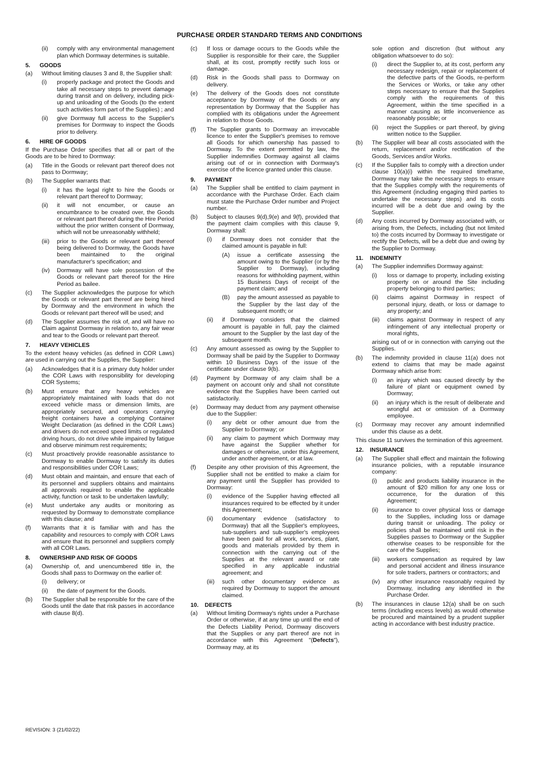PURCHASE ORDER STANDARD TERMS AND CONDITIONS
(ii) comply with any environmental management plan which Dormway determines is suitable.
5. GOODS
(a) Without limiting clauses 3 and 8, the Supplier shall:
(i) properly package and protect the Goods and take all necessary steps to prevent damage during transit and on delivery, including pick-up and unloading of the Goods (to the extent such activities form part of the Supplies) ; and
(ii) give Dormway full access to the Supplier's premises for Dormway to inspect the Goods prior to delivery.
6. HIRE OF GOODS
If the Purchase Order specifies that all or part of the Goods are to be hired to Dormway:
(a) Title in the Goods or relevant part thereof does not pass to Dormway;
(b) The Supplier warrants that:
(i) it has the legal right to hire the Goods or relevant part thereof to Dormway;
(ii) it will not encumber, or cause an encumbrance to be created over, the Goods or relevant part thereof during the Hire Period without the prior written consent of Dormway, which will not be unreasonably withheld;
(iii) prior to the Goods or relevant part thereof being delivered to Dormway, the Goods have been maintained to the original manufacturer's specification; and
(iv) Dormway will have sole possession of the Goods or relevant part thereof for the Hire Period as bailee.
(c) The Supplier acknowledges the purpose for which the Goods or relevant part thereof are being hired by Dormway and the environment in which the Goods or relevant part thereof will be used; and
(d) The Supplier assumes the risk of, and will have no Claim against Dormway in relation to, any fair wear and tear to the Goods or relevant part thereof.
7. HEAVY VEHICLES
To the extent heavy vehicles (as defined in COR Laws) are used in carrying out the Supplies, the Supplier:
(a) Acknowledges that it is a primary duty holder under the COR Laws with responsibility for developing COR Systems;
(b) Must ensure that any heavy vehicles are appropriately maintained with loads that do not exceed vehicle mass or dimension limits, are appropriately secured, and operators carrying freight containers have a complying Container Weight Declaration (as defined in the COR Laws) and drivers do not exceed speed limits or regulated driving hours, do not drive while impaired by fatigue and observe minimum rest requirements;
(c) Must proactively provide reasonable assistance to Dormway to enable Dormway to satisfy its duties and responsibilities under COR Laws;
(d) Must obtain and maintain, and ensure that each of its personnel and suppliers obtains and maintains all approvals required to enable the applicable activity, function or task to be undertaken lawfully;
(e) Must undertake any audits or monitoring as requested by Dormway to demonstrate compliance with this clause; and
(f) Warrants that it is familiar with and has the capability and resources to comply with COR Laws and ensure that its personnel and suppliers comply with all COR Laws.
8. OWNERSHIP AND RISK OF GOODS
(a) Ownership of, and unencumbered title in, the Goods shall pass to Dormway on the earlier of:
(i) delivery; or
(ii) the date of payment for the Goods.
(b) The Supplier shall be responsible for the care of the Goods until the date that risk passes in accordance with clause 8(d).
(c) If loss or damage occurs to the Goods while the Supplier is responsible for their care, the Supplier shall, at its cost, promptly rectify such loss or damage.
(d) Risk in the Goods shall pass to Dormway on delivery.
(e) The delivery of the Goods does not constitute acceptance by Dormway of the Goods or any representation by Dormway that the Supplier has complied with its obligations under the Agreement in relation to those Goods.
(f) The Supplier grants to Dormway an irrevocable licence to enter the Supplier's premises to remove all Goods for which ownership has passed to Dormway. To the extent permitted by law, the Supplier indemnifies Dormway against all claims arising out of or in connection with Dormway's exercise of the licence granted under this clause.
9. PAYMENT
(a) The Supplier shall be entitled to claim payment in accordance with the Purchase Order. Each claim must state the Purchase Order number and Project number.
(b) Subject to clauses 9(d),9(e) and 9(f), provided that the payment claim complies with this clause 9, Dormway shall:
(i) if Dormway does not consider that the claimed amount is payable in full:
(A) issue a certificate assessing the amount owing to the Supplier (or by the Supplier to Dormway), including reasons for withholding payment, within 15 Business Days of receipt of the payment claim; and
(B) pay the amount assessed as payable to the Supplier by the last day of the subsequent month; or
(ii) if Dormway considers that the claimed amount is payable in full, pay the claimed amount to the Supplier by the last day of the subsequent month.
(c) Any amount assessed as owing by the Supplier to Dormway shall be paid by the Supplier to Dormway within 10 Business Days of the issue of the certificate under clause 9(b).
(d) Payment by Dormway of any claim shall be a payment on account only and shall not constitute evidence that the Supplies have been carried out satisfactorily.
(e) Dormway may deduct from any payment otherwise due to the Supplier:
(i) any debt or other amount due from the Supplier to Dormway; or
(ii) any claim to payment which Dormway may have against the Supplier whether for damages or otherwise, under this Agreement, under another agreement, or at law.
(f) Despite any other provision of this Agreement, the Supplier shall not be entitled to make a claim for any payment until the Supplier has provided to Dormway:
(i) evidence of the Supplier having effected all insurances required to be effected by it under this Agreement;
(ii) documentary evidence (satisfactory to Dormway) that all the Supplier's employees, sub-suppliers and sub-supplier's employees have been paid for all work, services, plant, goods and materials provided by them in connection with the carrying out of the Supplies at the relevant award or rate specified in any applicable industrial agreement; and
(iii) such other documentary evidence as required by Dormway to support the amount claimed.
10. DEFECTS
(a) Without limiting Dormway's rights under a Purchase Order or otherwise, if at any time up until the end of the Defects Liability Period, Dormway discovers that the Supplies or any part thereof are not in accordance with this Agreement "(Defects"), Dormway may, at its
sole option and discretion (but without any obligation whatsoever to do so):
(i) direct the Supplier to, at its cost, perform any necessary redesign, repair or replacement of the defective parts of the Goods, re-perform the Services or Works, or take any other steps necessary to ensure that the Supplies comply with the requirements of this Agreement, within the time specified in a manner causing as little inconvenience as reasonably possible; or
(ii) reject the Supplies or part thereof, by giving written notice to the Supplier.
(b) The Supplier will bear all costs associated with the return, replacement and/or rectification of the Goods, Services and/or Works.
(c) If the Supplier fails to comply with a direction under clause 10(a)(i) within the required timeframe, Dormway may take the necessary steps to ensure that the Supplies comply with the requirements of this Agreement (including engaging third parties to undertake the necessary steps) and its costs incurred will be a debt due and owing by the Supplier.
(d) Any costs incurred by Dormway associated with, or arising from, the Defects, including (but not limited to) the costs incurred by Dormway to investigate or rectify the Defects, will be a debt due and owing by the Supplier to Dormway.
11. INDEMNITY
(a) The Supplier indemnifies Dormway against:
(i) loss or damage to property, including existing property on or around the Site including property belonging to third parties;
(ii) claims against Dormway in respect of personal injury, death, or loss or damage to any property; and
(iii) claims against Dormway in respect of any infringement of any intellectual property or moral rights,
arising out of or in connection with carrying out the Supplies.
(b) The indemnity provided in clause 11(a) does not extend to claims that may be made against Dormway which arise from:
(i) an injury which was caused directly by the failure of plant or equipment owned by Dormway;
(ii) an injury which is the result of deliberate and wrongful act or omission of a Dormway employee.
(c) Dormway may recover any amount indemnified under this clause as a debt.
This clause 11 survives the termination of this agreement.
12. INSURANCE
(a) The Supplier shall effect and maintain the following insurance policies, with a reputable insurance company:
(i) public and products liability insurance in the amount of $20 million for any one loss or occurrence, for the duration of this Agreement;
(ii) insurance to cover physical loss or damage to the Supplies, including loss or damage during transit or unloading. The policy or policies shall be maintained until risk in the Supplies passes to Dormway or the Supplier otherwise ceases to be responsible for the care of the Supplies;
(iii) workers compensation as required by law and personal accident and illness insurance for sole traders, partners or contractors; and
(iv) any other insurance reasonably required by Dormway, including any identified in the Purchase Order.
(b) The insurances in clause 12(a) shall be on such terms (including excess levels) as would otherwise be procured and maintained by a prudent supplier acting in accordance with best industry practice.
REVISION: 3 (21/02/22)